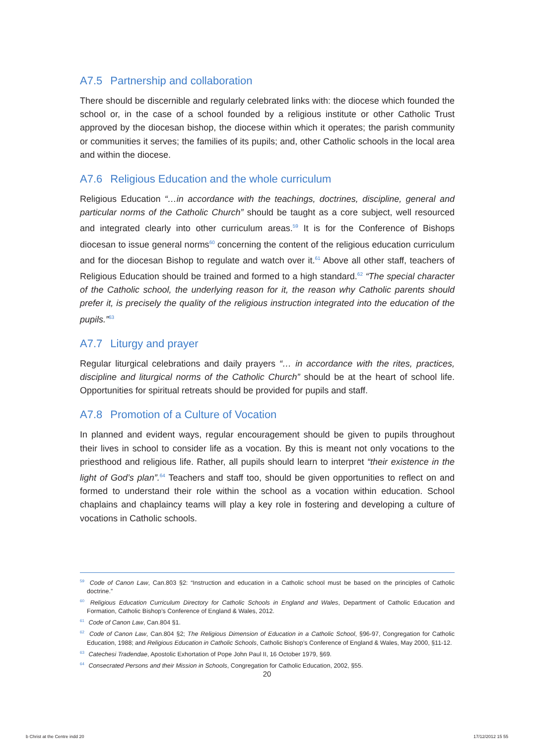A7.5 Partnership and collaboration
There should be discernible and regularly celebrated links with: the diocese which founded the school or, in the case of a school founded by a religious institute or other Catholic Trust approved by the diocesan bishop, the diocese within which it operates; the parish community or communities it serves; the families of its pupils; and, other Catholic schools in the local area and within the diocese.
A7.6 Religious Education and the whole curriculum
Religious Education “…in accordance with the teachings, doctrines, discipline, general and particular norms of the Catholic Church” should be taught as a core subject, well resourced and integrated clearly into other curriculum areas.<sup>59</sup> It is for the Conference of Bishops diocesan to issue general norms<sup>60</sup> concerning the content of the religious education curriculum and for the diocesan Bishop to regulate and watch over it.<sup>61</sup> Above all other staff, teachers of Religious Education should be trained and formed to a high standard.<sup>62</sup> “The special character of the Catholic school, the underlying reason for it, the reason why Catholic parents should prefer it, is precisely the quality of the religious instruction integrated into the education of the pupils.”<sup>63</sup>
A7.7 Liturgy and prayer
Regular liturgical celebrations and daily prayers “… in accordance with the rites, practices, discipline and liturgical norms of the Catholic Church” should be at the heart of school life. Opportunities for spiritual retreats should be provided for pupils and staff.
A7.8 Promotion of a Culture of Vocation
In planned and evident ways, regular encouragement should be given to pupils throughout their lives in school to consider life as a vocation. By this is meant not only vocations to the priesthood and religious life. Rather, all pupils should learn to interpret “their existence in the light of God’s plan”.<sup>64</sup> Teachers and staff too, should be given opportunities to reflect on and formed to understand their role within the school as a vocation within education. School chaplains and chaplaincy teams will play a key role in fostering and developing a culture of vocations in Catholic schools.
<sup>59</sup> Code of Canon Law, Can.803 §2: “Instruction and education in a Catholic school must be based on the principles of Catholic doctrine.”
<sup>60</sup> Religious Education Curriculum Directory for Catholic Schools in England and Wales, Department of Catholic Education and Formation, Catholic Bishop’s Conference of England & Wales, 2012.
<sup>61</sup> Code of Canon Law, Can.804 §1.
<sup>62</sup> Code of Canon Law, Can.804 §2; The Religious Dimension of Education in a Catholic School, §96-97, Congregation for Catholic Education, 1988; and Religious Education in Catholic Schools, Catholic Bishop’s Conference of England & Wales, May 2000, §11-12.
<sup>63</sup> Catechesi Tradendae, Apostolic Exhortation of Pope John Paul II, 16 October 1979, §69.
<sup>64</sup> Consecrated Persons and their Mission in Schools, Congregation for Catholic Education, 2002, §55.
20
b Christ at the Centre indd 20 17/12/2012 15 55